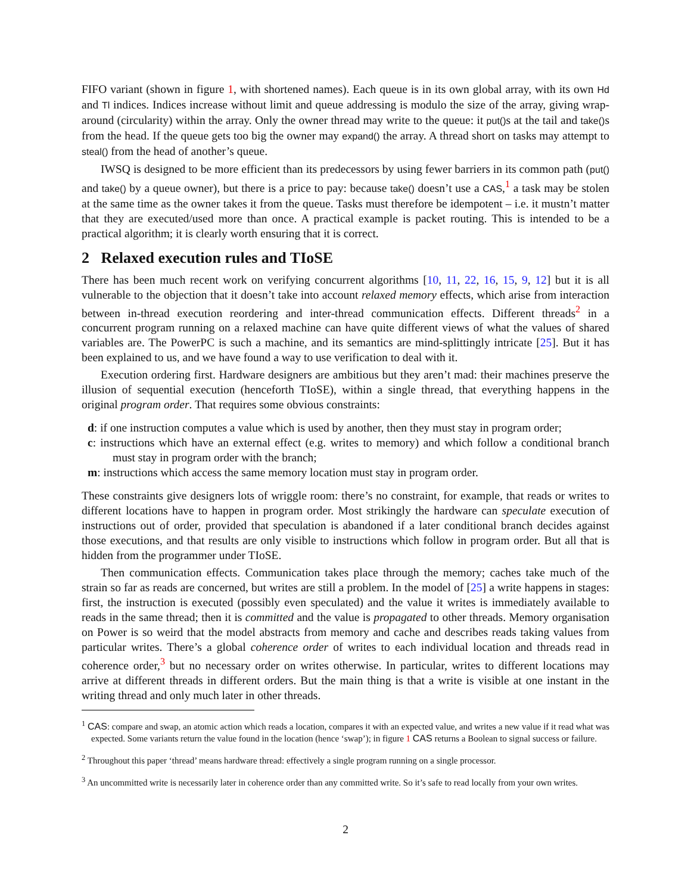FIFO variant (shown in figure 1, with shortened names). Each queue is in its own global array, with its own Hd and Tl indices. Indices increase without limit and queue addressing is modulo the size of the array, giving wrap-around (circularity) within the array. Only the owner thread may write to the queue: it put() s at the tail and take() s from the head. If the queue gets too big the owner may expand() the array. A thread short on tasks may attempt to steal() from the head of another’s queue.
IWSQ is designed to be more efficient than its predecessors by using fewer barriers in its common path (put() and take() by a queue owner), but there is a price to pay: because take() doesn’t use a CAS,<sup>1</sup> a task may be stolen at the same time as the owner takes it from the queue. Tasks must therefore be idempotent – i.e. it mustn’t matter that they are executed/used more than once. A practical example is packet routing. This is intended to be a practical algorithm; it is clearly worth ensuring that it is correct.
2 Relaxed execution rules and TIoSE
There has been much recent work on verifying concurrent algorithms [10, 11, 22, 16, 15, 9, 12] but it is all vulnerable to the objection that it doesn’t take into account relaxed memory effects, which arise from interaction between in-thread execution reordering and inter-thread communication effects. Different threads<sup>2</sup> in a concurrent program running on a relaxed machine can have quite different views of what the values of shared variables are. The PowerPC is such a machine, and its semantics are mind-splittingly intricate [25]. But it has been explained to us, and we have found a way to use verification to deal with it.
Execution ordering first. Hardware designers are ambitious but they aren’t mad: their machines preserve the illusion of sequential execution (henceforth TIoSE), within a single thread, that everything happens in the original program order. That requires some obvious constraints:
d: if one instruction computes a value which is used by another, then they must stay in program order;
c: instructions which have an external effect (e.g. writes to memory) and which follow a conditional branch must stay in program order with the branch;
m: instructions which access the same memory location must stay in program order.
These constraints give designers lots of wriggle room: there’s no constraint, for example, that reads or writes to different locations have to happen in program order. Most strikingly the hardware can speculate execution of instructions out of order, provided that speculation is abandoned if a later conditional branch decides against those executions, and that results are only visible to instructions which follow in program order. But all that is hidden from the programmer under TIoSE.
Then communication effects. Communication takes place through the memory; caches take much of the strain so far as reads are concerned, but writes are still a problem. In the model of [25] a write happens in stages: first, the instruction is executed (possibly even speculated) and the value it writes is immediately available to reads in the same thread; then it is committed and the value is propagated to other threads. Memory organisation on Power is so weird that the model abstracts from memory and cache and describes reads taking values from particular writes. There’s a global coherence order of writes to each individual location and threads read in coherence order,<sup>3</sup> but no necessary order on writes otherwise. In particular, writes to different locations may arrive at different threads in different orders. But the main thing is that a write is visible at one instant in the writing thread and only much later in other threads.
<sup>1</sup> CAS: compare and swap, an atomic action which reads a location, compares it with an expected value, and writes a new value if it read what was expected. Some variants return the value found in the location (hence ‘swap’); in figure 1 CAS returns a Boolean to signal success or failure.
<sup>2</sup> Throughout this paper ‘thread’ means hardware thread: effectively a single program running on a single processor.
<sup>3</sup> An uncommitted write is necessarily later in coherence order than any committed write. So it’s safe to read locally from your own writes.
2